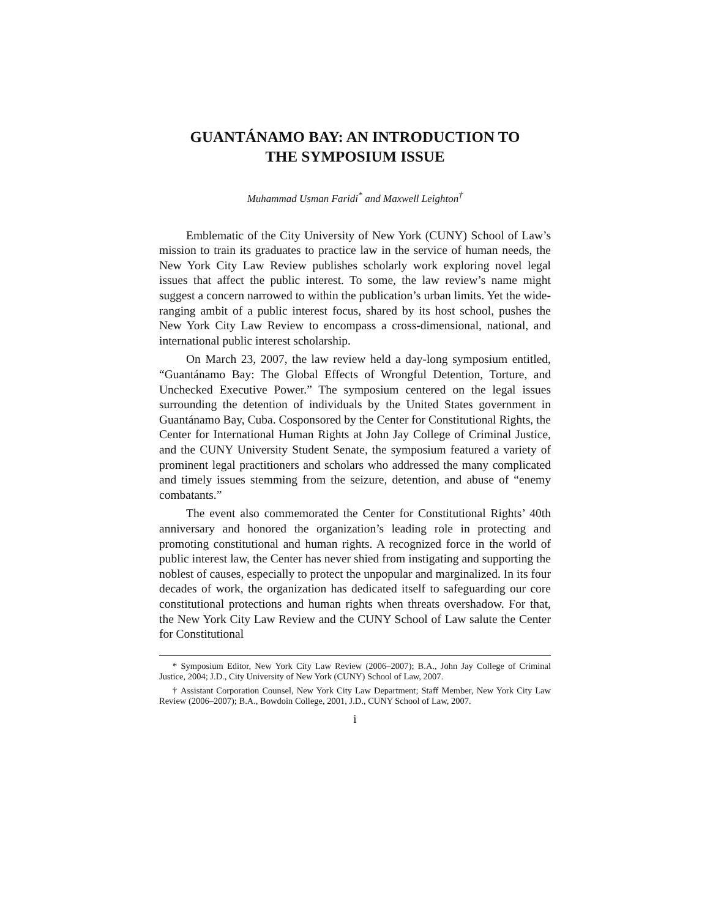GUANTÁNAMO BAY: AN INTRODUCTION TO
THE SYMPOSIUM ISSUE
Muhammad Usman Faridi<sup>*</sup> and Maxwell Leighton<sup>†</sup>
Emblematic of the City University of New York (CUNY) School of Law’s mission to train its graduates to practice law in the service of human needs, the New York City Law Review publishes scholarly work exploring novel legal issues that affect the public interest. To some, the law review’s name might suggest a concern narrowed to within the publication’s urban limits. Yet the wide-ranging ambit of a public interest focus, shared by its host school, pushes the New York City Law Review to encompass a cross-dimensional, national, and international public interest scholarship.
On March 23, 2007, the law review held a day-long symposium entitled, “Guantánamo Bay: The Global Effects of Wrongful Detention, Torture, and Unchecked Executive Power.” The symposium centered on the legal issues surrounding the detention of individuals by the United States government in Guantánamo Bay, Cuba. Cosponsored by the Center for Constitutional Rights, the Center for International Human Rights at John Jay College of Criminal Justice, and the CUNY University Student Senate, the symposium featured a variety of prominent legal practitioners and scholars who addressed the many complicated and timely issues stemming from the seizure, detention, and abuse of “enemy combatants.”
The event also commemorated the Center for Constitutional Rights’ 40th anniversary and honored the organization’s leading role in protecting and promoting constitutional and human rights. A recognized force in the world of public interest law, the Center has never shied from instigating and supporting the noblest of causes, especially to protect the unpopular and marginalized. In its four decades of work, the organization has dedicated itself to safeguarding our core constitutional protections and human rights when threats overshadow. For that, the New York City Law Review and the CUNY School of Law salute the Center for Constitutional
* Symposium Editor, New York City Law Review (2006–2007); B.A., John Jay College of Criminal Justice, 2004; J.D., City University of New York (CUNY) School of Law, 2007.
† Assistant Corporation Counsel, New York City Law Department; Staff Member, New York City Law Review (2006–2007); B.A., Bowdoin College, 2001, J.D., CUNY School of Law, 2007.
i